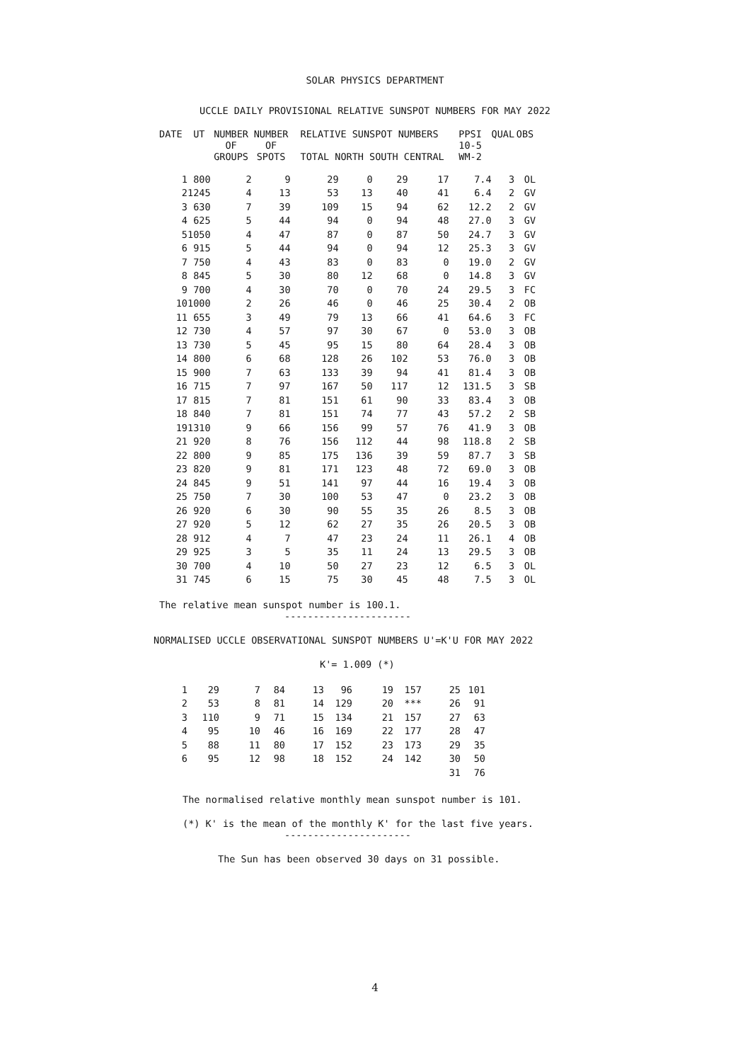SOLAR PHYSICS DEPARTMENT
UCCLE DAILY PROVISIONAL RELATIVE SUNSPOT NUMBERS FOR MAY 2022
| DATE | UT | NUMBER OF GROUPS | NUMBER OF SPOTS | RELATIVE SUNSPOT NUMBERS TOTAL NORTH SOUTH CENTRAL | | | | PPSI 10-5 WM-2 | QUAL | OBS |
| --- | --- | --- | --- | --- | --- | --- | --- | --- | --- | --- |
| 1 | 800 | 2 | 9 | 29 | 0 | 29 | 17 | 7.4 | 3 | OL |
| 2 | 1245 | 4 | 13 | 53 | 13 | 40 | 41 | 6.4 | 2 | GV |
| 3 | 630 | 7 | 39 | 109 | 15 | 94 | 62 | 12.2 | 2 | GV |
| 4 | 625 | 5 | 44 | 94 | 0 | 94 | 48 | 27.0 | 3 | GV |
| 5 | 1050 | 4 | 47 | 87 | 0 | 87 | 50 | 24.7 | 3 | GV |
| 6 | 915 | 5 | 44 | 94 | 0 | 94 | 12 | 25.3 | 3 | GV |
| 7 | 750 | 4 | 43 | 83 | 0 | 83 | 0 | 19.0 | 2 | GV |
| 8 | 845 | 5 | 30 | 80 | 12 | 68 | 0 | 14.8 | 3 | GV |
| 9 | 700 | 4 | 30 | 70 | 0 | 70 | 24 | 29.5 | 3 | FC |
| 10 | 1000 | 2 | 26 | 46 | 0 | 46 | 25 | 30.4 | 2 | OB |
| 11 | 655 | 3 | 49 | 79 | 13 | 66 | 41 | 64.6 | 3 | FC |
| 12 | 730 | 4 | 57 | 97 | 30 | 67 | 0 | 53.0 | 3 | OB |
| 13 | 730 | 5 | 45 | 95 | 15 | 80 | 64 | 28.4 | 3 | OB |
| 14 | 800 | 6 | 68 | 128 | 26 | 102 | 53 | 76.0 | 3 | OB |
| 15 | 900 | 7 | 63 | 133 | 39 | 94 | 41 | 81.4 | 3 | OB |
| 16 | 715 | 7 | 97 | 167 | 50 | 117 | 12 | 131.5 | 3 | SB |
| 17 | 815 | 7 | 81 | 151 | 61 | 90 | 33 | 83.4 | 3 | OB |
| 18 | 840 | 7 | 81 | 151 | 74 | 77 | 43 | 57.2 | 2 | SB |
| 19 | 1310 | 9 | 66 | 156 | 99 | 57 | 76 | 41.9 | 3 | OB |
| 21 | 920 | 8 | 76 | 156 | 112 | 44 | 98 | 118.8 | 2 | SB |
| 22 | 800 | 9 | 85 | 175 | 136 | 39 | 59 | 87.7 | 3 | SB |
| 23 | 820 | 9 | 81 | 171 | 123 | 48 | 72 | 69.0 | 3 | OB |
| 24 | 845 | 9 | 51 | 141 | 97 | 44 | 16 | 19.4 | 3 | OB |
| 25 | 750 | 7 | 30 | 100 | 53 | 47 | 0 | 23.2 | 3 | OB |
| 26 | 920 | 6 | 30 | 90 | 55 | 35 | 26 | 8.5 | 3 | OB |
| 27 | 920 | 5 | 12 | 62 | 27 | 35 | 26 | 20.5 | 3 | OB |
| 28 | 912 | 4 | 7 | 47 | 23 | 24 | 11 | 26.1 | 4 | OB |
| 29 | 925 | 3 | 5 | 35 | 11 | 24 | 13 | 29.5 | 3 | OB |
| 30 | 700 | 4 | 10 | 50 | 27 | 23 | 12 | 6.5 | 3 | OL |
| 31 | 745 | 6 | 15 | 75 | 30 | 45 | 48 | 7.5 | 3 | OL |
The relative mean sunspot number is 100.1.
----------------------
NORMALISED UCCLE OBSERVATIONAL SUNSPOT NUMBERS U'=K'U FOR MAY 2022
K'= 1.009 (*)
| 1 | 29 | 7 | 84 | 13 | 96 | 19 | 157 | 25 | 101 |
| 2 | 53 | 8 | 81 | 14 | 129 | 20 | *** | 26 | 91 |
| 3 | 110 | 9 | 71 | 15 | 134 | 21 | 157 | 27 | 63 |
| 4 | 95 | 10 | 46 | 16 | 169 | 22 | 177 | 28 | 47 |
| 5 | 88 | 11 | 80 | 17 | 152 | 23 | 173 | 29 | 35 |
| 6 | 95 | 12 | 98 | 18 | 152 | 24 | 142 | 30 | 50 |
| | | | | | | | | 31 | 76 |
The normalised relative monthly mean sunspot number is 101.
(*) K' is the mean of the monthly K' for the last five years.
----------------------
The Sun has been observed 30 days on 31 possible.
4